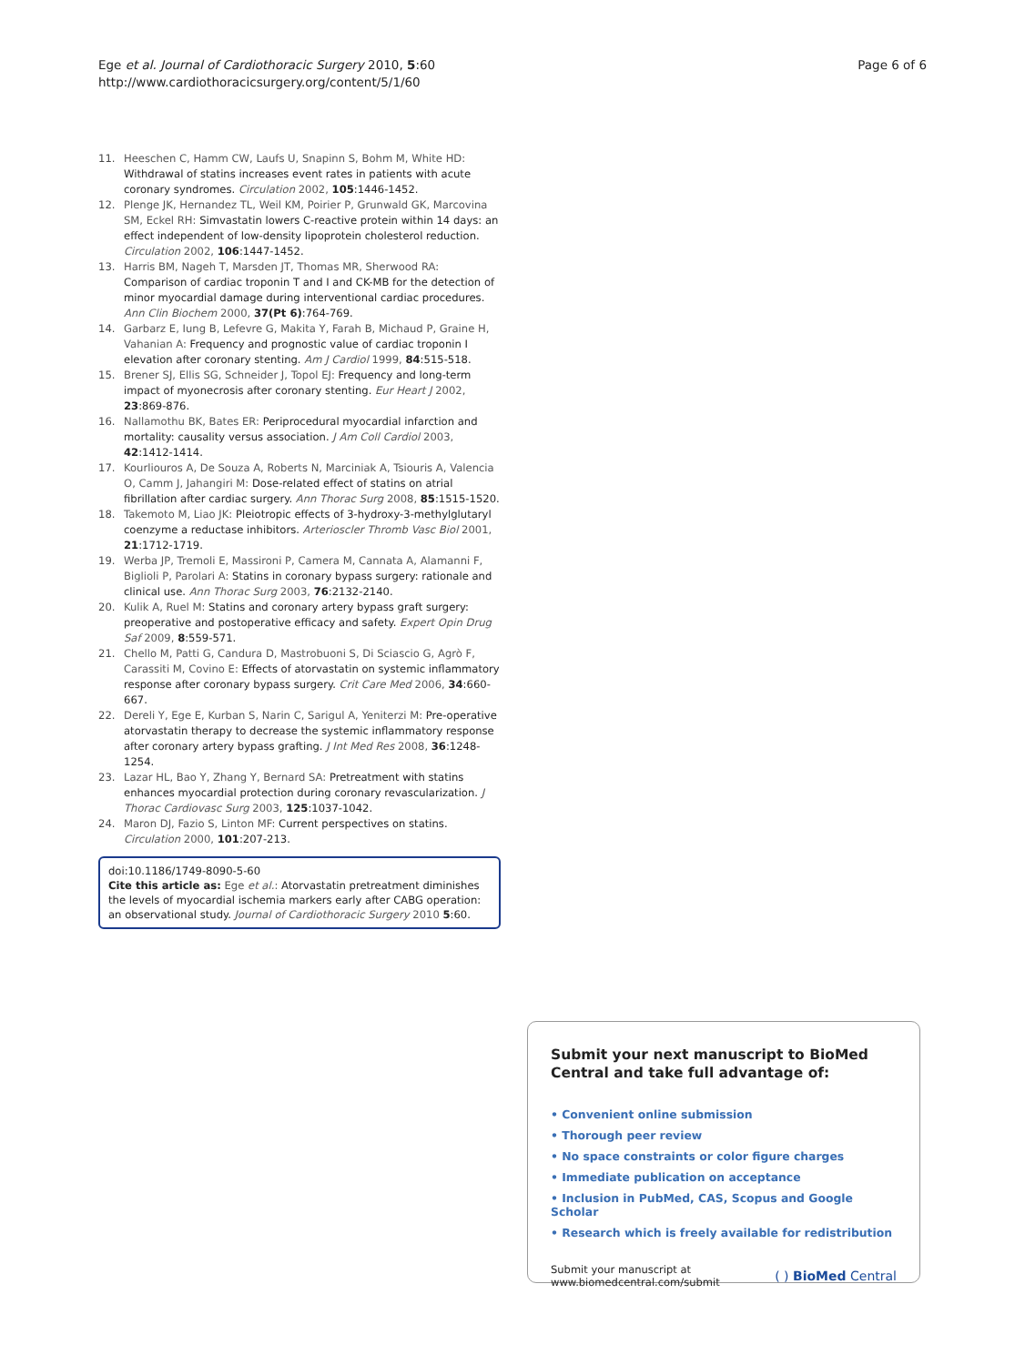Ege et al. Journal of Cardiothoracic Surgery 2010, 5:60
http://www.cardiothoracicsurgery.org/content/5/1/60
Page 6 of 6
11. Heeschen C, Hamm CW, Laufs U, Snapinn S, Bohm M, White HD: Withdrawal of statins increases event rates in patients with acute coronary syndromes. Circulation 2002, 105:1446-1452.
12. Plenge JK, Hernandez TL, Weil KM, Poirier P, Grunwald GK, Marcovina SM, Eckel RH: Simvastatin lowers C-reactive protein within 14 days: an effect independent of low-density lipoprotein cholesterol reduction. Circulation 2002, 106:1447-1452.
13. Harris BM, Nageh T, Marsden JT, Thomas MR, Sherwood RA: Comparison of cardiac troponin T and I and CK-MB for the detection of minor myocardial damage during interventional cardiac procedures. Ann Clin Biochem 2000, 37(Pt 6):764-769.
14. Garbarz E, Iung B, Lefevre G, Makita Y, Farah B, Michaud P, Graine H, Vahanian A: Frequency and prognostic value of cardiac troponin I elevation after coronary stenting. Am J Cardiol 1999, 84:515-518.
15. Brener SJ, Ellis SG, Schneider J, Topol EJ: Frequency and long-term impact of myonecrosis after coronary stenting. Eur Heart J 2002, 23:869-876.
16. Nallamothu BK, Bates ER: Periprocedural myocardial infarction and mortality: causality versus association. J Am Coll Cardiol 2003, 42:1412-1414.
17. Kourliouros A, De Souza A, Roberts N, Marciniak A, Tsiouris A, Valencia O, Camm J, Jahangiri M: Dose-related effect of statins on atrial fibrillation after cardiac surgery. Ann Thorac Surg 2008, 85:1515-1520.
18. Takemoto M, Liao JK: Pleiotropic effects of 3-hydroxy-3-methylglutaryl coenzyme a reductase inhibitors. Arterioscler Thromb Vasc Biol 2001, 21:1712-1719.
19. Werba JP, Tremoli E, Massironi P, Camera M, Cannata A, Alamanni F, Biglioli P, Parolari A: Statins in coronary bypass surgery: rationale and clinical use. Ann Thorac Surg 2003, 76:2132-2140.
20. Kulik A, Ruel M: Statins and coronary artery bypass graft surgery: preoperative and postoperative efficacy and safety. Expert Opin Drug Saf 2009, 8:559-571.
21. Chello M, Patti G, Candura D, Mastrobuoni S, Di Sciascio G, Agrò F, Carassiti M, Covino E: Effects of atorvastatin on systemic inflammatory response after coronary bypass surgery. Crit Care Med 2006, 34:660-667.
22. Dereli Y, Ege E, Kurban S, Narin C, Sarigul A, Yeniterzi M: Pre-operative atorvastatin therapy to decrease the systemic inflammatory response after coronary artery bypass grafting. J Int Med Res 2008, 36:1248-1254.
23. Lazar HL, Bao Y, Zhang Y, Bernard SA: Pretreatment with statins enhances myocardial protection during coronary revascularization. J Thorac Cardiovasc Surg 2003, 125:1037-1042.
24. Maron DJ, Fazio S, Linton MF: Current perspectives on statins. Circulation 2000, 101:207-213.
doi:10.1186/1749-8090-5-60
Cite this article as: Ege et al.: Atorvastatin pretreatment diminishes the levels of myocardial ischemia markers early after CABG operation: an observational study. Journal of Cardiothoracic Surgery 2010 5:60.
Submit your next manuscript to BioMed Central and take full advantage of:
• Convenient online submission
• Thorough peer review
• No space constraints or color figure charges
• Immediate publication on acceptance
• Inclusion in PubMed, CAS, Scopus and Google Scholar
• Research which is freely available for redistribution
Submit your manuscript at
www.biomedcentral.com/submit
( ) BioMed Central